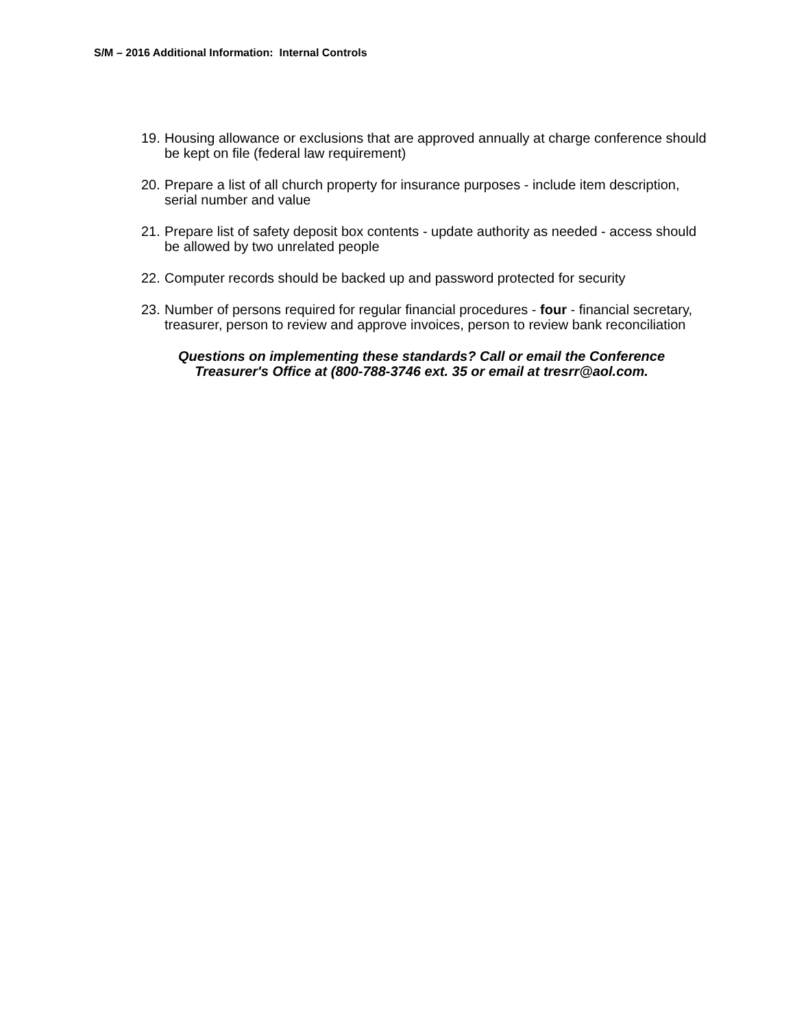S/M – 2016 Additional Information: Internal Controls
19. Housing allowance or exclusions that are approved annually at charge conference should be kept on file (federal law requirement)
20. Prepare a list of all church property for insurance purposes - include item description, serial number and value
21. Prepare list of safety deposit box contents - update authority as needed - access should be allowed by two unrelated people
22. Computer records should be backed up and password protected for security
23. Number of persons required for regular financial procedures - four - financial secretary, treasurer, person to review and approve invoices, person to review bank reconciliation
Questions on implementing these standards? Call or email the Conference
Treasurer's Office at (800-788-3746 ext. 35 or email at tresrr@aol.com.